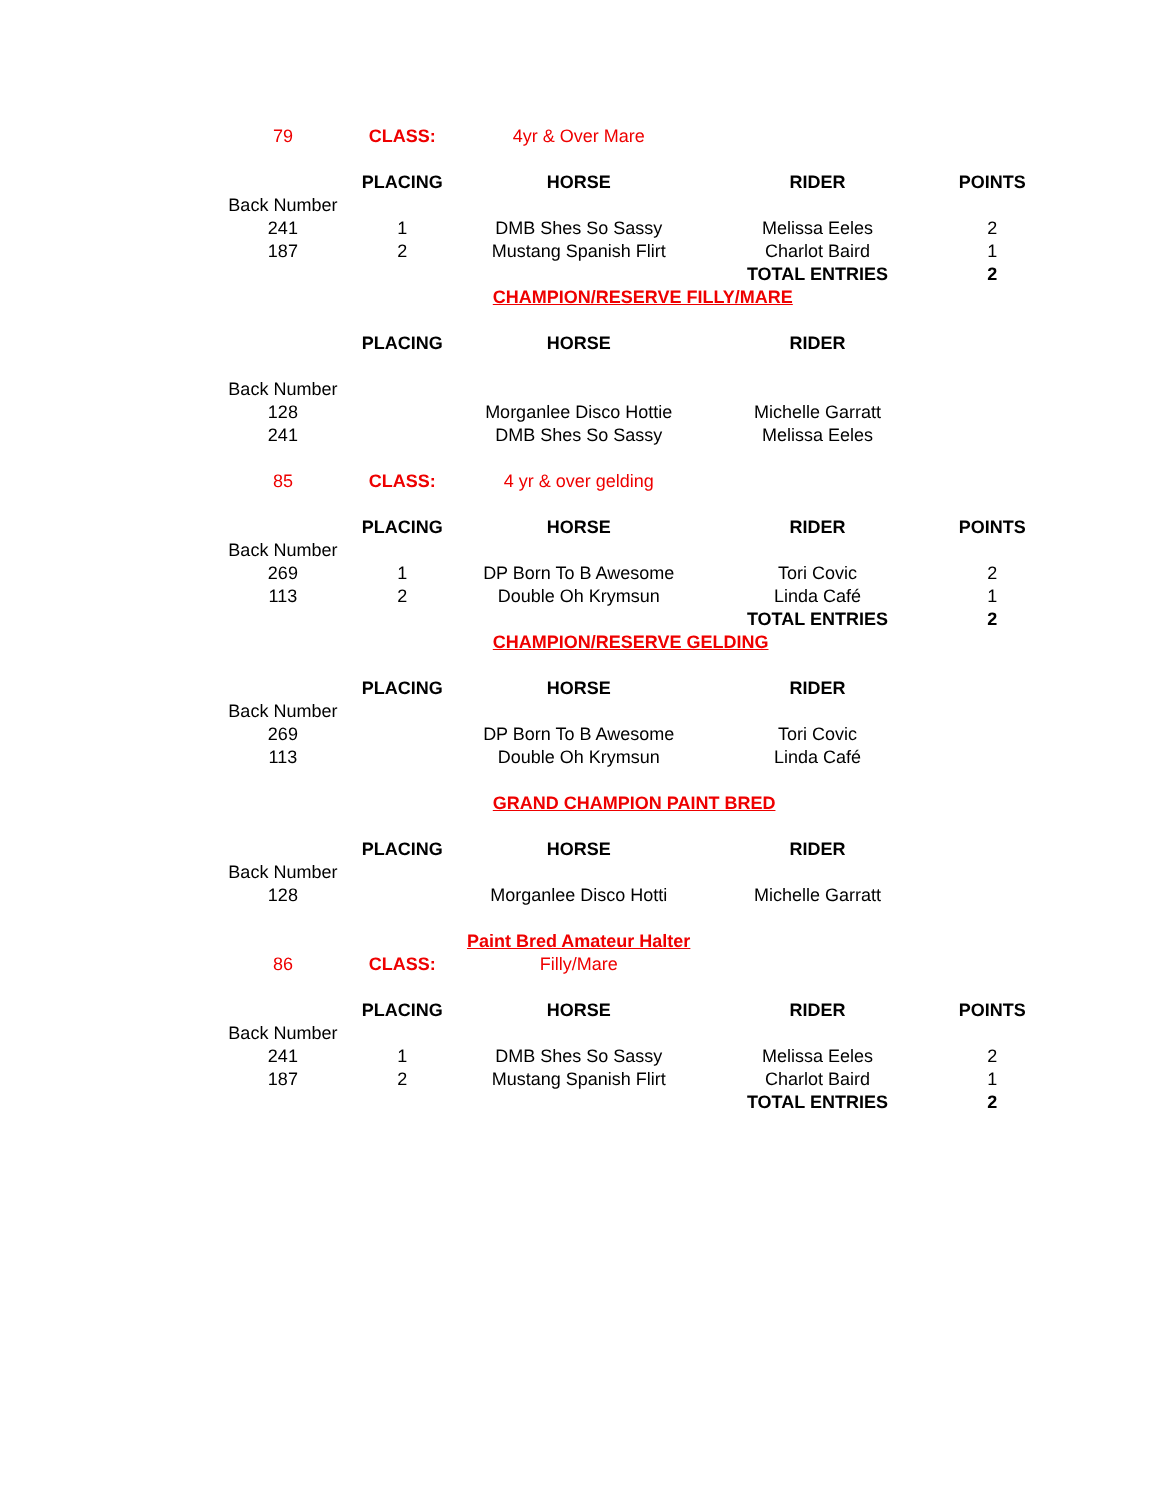| 79 | CLASS: | 4yr & Over Mare | | |
| | PLACING | HORSE | RIDER | POINTS |
| Back Number | | | | |
| 241 | 1 | DMB Shes So Sassy | Melissa Eeles | 2 |
| 187 | 2 | Mustang Spanish Flirt | Charlot Baird | 1 |
| | | | TOTAL ENTRIES | 2 |
| | | CHAMPION/RESERVE FILLY/MARE | | |
| | PLACING | HORSE | RIDER | |
| Back Number | | | | |
| 128 | | Morganlee Disco Hottie | Michelle Garratt | |
| 241 | | DMB Shes So Sassy | Melissa Eeles | |
| 85 | CLASS: | 4 yr & over gelding | | |
| | PLACING | HORSE | RIDER | POINTS |
| Back Number | | | | |
| 269 | 1 | DP Born To B Awesome | Tori Covic | 2 |
| 113 | 2 | Double Oh Krymsun | Linda Café | 1 |
| | | | TOTAL ENTRIES | 2 |
| | | CHAMPION/RESERVE GELDING | | |
| | PLACING | HORSE | RIDER | |
| Back Number | | | | |
| 269 | | DP Born To B Awesome | Tori Covic | |
| 113 | | Double Oh Krymsun | Linda Café | |
| | | GRAND CHAMPION PAINT BRED | | |
| | PLACING | HORSE | RIDER | |
| Back Number | | | | |
| 128 | | Morganlee Disco Hotti | Michelle Garratt | |
| | | Paint Bred Amateur Halter | | |
| 86 | CLASS: | Filly/Mare | | |
| | PLACING | HORSE | RIDER | POINTS |
| Back Number | | | | |
| 241 | 1 | DMB Shes So Sassy | Melissa Eeles | 2 |
| 187 | 2 | Mustang Spanish Flirt | Charlot Baird | 1 |
| | | | TOTAL ENTRIES | 2 |